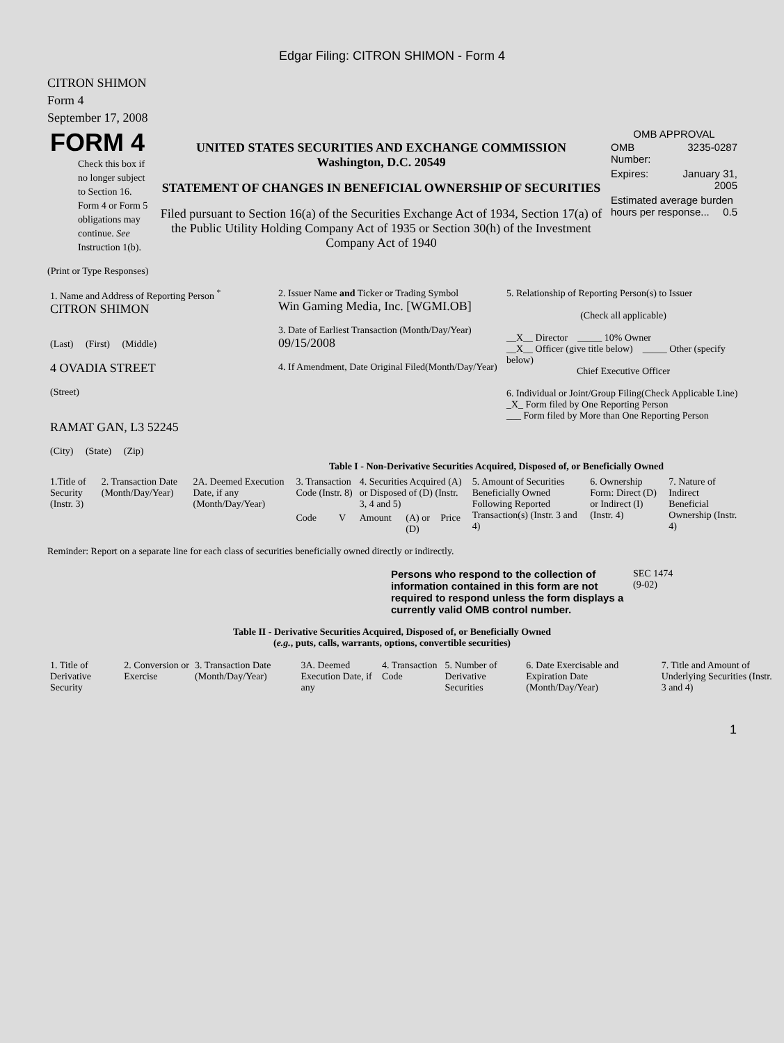Edgar Filing: CITRON SHIMON - Form 4
CITRON SHIMON
Form 4
September 17, 2008
| FORM 4 Check this box if no longer subject to Section 16. Form 4 or Form 5 obligations may continue. See Instruction 1(b). | UNITED STATES SECURITIES AND EXCHANGE COMMISSION Washington, D.C. 20549 STATEMENT OF CHANGES IN BENEFICIAL OWNERSHIP OF SECURITIES Filed pursuant to Section 16(a) of the Securities Exchange Act of 1934, Section 17(a) of the Public Utility Holding Company Act of 1935 or Section 30(h) of the Investment Company Act of 1940 | OMB APPROVAL / OMB Number: / 3235-0287 / / Expires: / January 31, 2005 / / Estimated average burden hours per response... 0.5 / / |
(Print or Type Responses)
| 1. Name and Address of Reporting Person <sup>*</sup> CITRON SHIMON (Last) (First) (Middle) 4 OVADIA STREET (Street) RAMAT GAN, L3 52245 (City) (State) (Zip) | 2. Issuer Name and Ticker or Trading Symbol Win Gaming Media, Inc. [WGMI.OB] 3. Date of Earliest Transaction (Month/Day/Year) 09/15/2008 4. If Amendment, Date Original Filed(Month/Day/Year) | 5. Relationship of Reporting Person(s) to Issuer (Check all applicable) __X__ Director _____ 10% Owner __X__ Officer (give title below) _____ Other (specify below) Chief Executive Officer 6. Individual or Joint/Group Filing(Check Applicable Line) _X_ Form filed by One Reporting Person ___ Form filed by More than One Reporting Person |
Table I - Non-Derivative Securities Acquired, Disposed of, or Beneficially Owned
| 1.Title of Security (Instr. 3) | 2. Transaction Date (Month/Day/Year) | 2A. Deemed Execution Date, if any (Month/Day/Year) | 3. Transaction Code (Instr. 8) | | 4. Securities Acquired (A) or Disposed of (D) (Instr. 3, 4 and 5) | | | 5. Amount of Securities Beneficially Owned Following Reported Transaction(s) (Instr. 3 and 4) | 6. Ownership Form: Direct (D) or Indirect (I) (Instr. 4) | 7. Nature of Indirect Beneficial Ownership (Instr. 4) |
| --- | --- | --- | --- | --- | --- | --- | --- | --- | --- | --- |
| | | | Code | V | Amount | (A) or (D) | Price | | | |
Reminder: Report on a separate line for each class of securities beneficially owned directly or indirectly.
| Persons who respond to the collection of information contained in this form are not required to respond unless the form displays a currently valid OMB control number. | SEC 1474 (9-02) |
Table II - Derivative Securities Acquired, Disposed of, or Beneficially Owned
(e.g., puts, calls, warrants, options, convertible securities)
| 1. Title of Derivative Security | 2. Conversion or Exercise | 3. Transaction Date (Month/Day/Year) | 3A. Deemed Execution Date, if any | 4. Transaction Code | 5. Number of Derivative Securities | 6. Date Exercisable and Expiration Date (Month/Day/Year) | 7. Title and Amount of Underlying Securities (Instr. 3 and 4) |
| --- | --- | --- | --- | --- | --- | --- | --- |
1